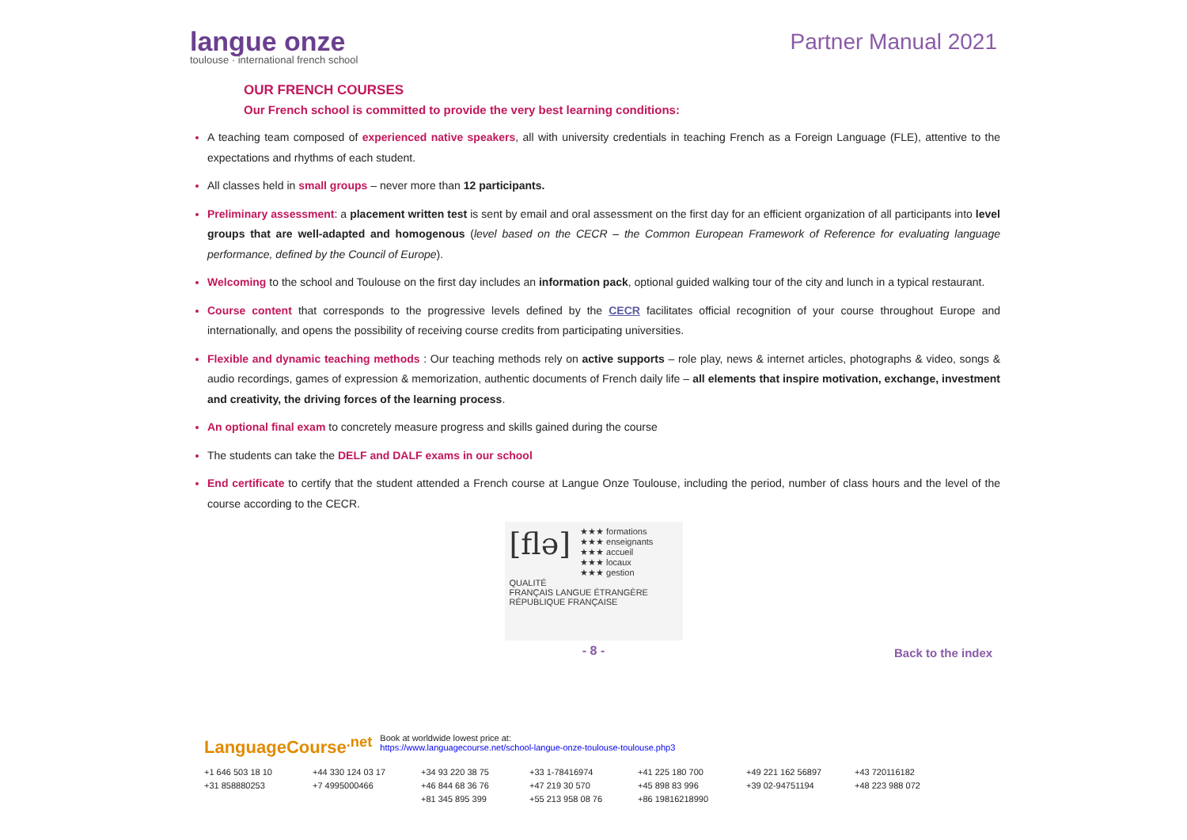langue onze
toulouse · international french school
Partner Manual 2021
OUR FRENCH COURSES
Our French school is committed to provide the very best learning conditions:
A teaching team composed of experienced native speakers, all with university credentials in teaching French as a Foreign Language (FLE), attentive to the expectations and rhythms of each student.
All classes held in small groups – never more than 12 participants.
Preliminary assessment: a placement written test is sent by email and oral assessment on the first day for an efficient organization of all participants into level groups that are well-adapted and homogenous (level based on the CECR – the Common European Framework of Reference for evaluating language performance, defined by the Council of Europe).
Welcoming to the school and Toulouse on the first day includes an information pack, optional guided walking tour of the city and lunch in a typical restaurant.
Course content that corresponds to the progressive levels defined by the CECR facilitates official recognition of your course throughout Europe and internationally, and opens the possibility of receiving course credits from participating universities.
Flexible and dynamic teaching methods : Our teaching methods rely on active supports – role play, news & internet articles, photographs & video, songs & audio recordings, games of expression & memorization, authentic documents of French daily life – all elements that inspire motivation, exchange, investment and creativity, the driving forces of the learning process.
An optional final exam to concretely measure progress and skills gained during the course
The students can take the DELF and DALF exams in our school
End certificate to certify that the student attended a French course at Langue Onze Toulouse, including the period, number of class hours and the level of the course according to the CECR.
[flə]
★★★ formations
★★★ enseignants
★★★ accueil
★★★ locaux
★★★ gestion
QUALITÉ
FRANÇAIS LANGUE ÉTRANGÈRE
RÉPUBLIQUE FRANÇAISE
- 8 -
Back to the index
LanguageCourse<sup>.net</sup>
Book at worldwide lowest price at:
https://www.languagecourse.net/school-langue-onze-toulouse-toulouse.php3
+1 646 503 18 10 +44 330 124 03 17 +34 93 220 38 75 +33 1-78416974 +41 225 180 700 +49 221 162 56897 +43 720116182 +31 858880253 +7 4995000466 +46 844 68 36 76 +47 219 30 570 +45 898 83 996 +39 02-94751194 +48 223 988 072 +81 345 895 399 +55 213 958 08 76 +86 19816218990